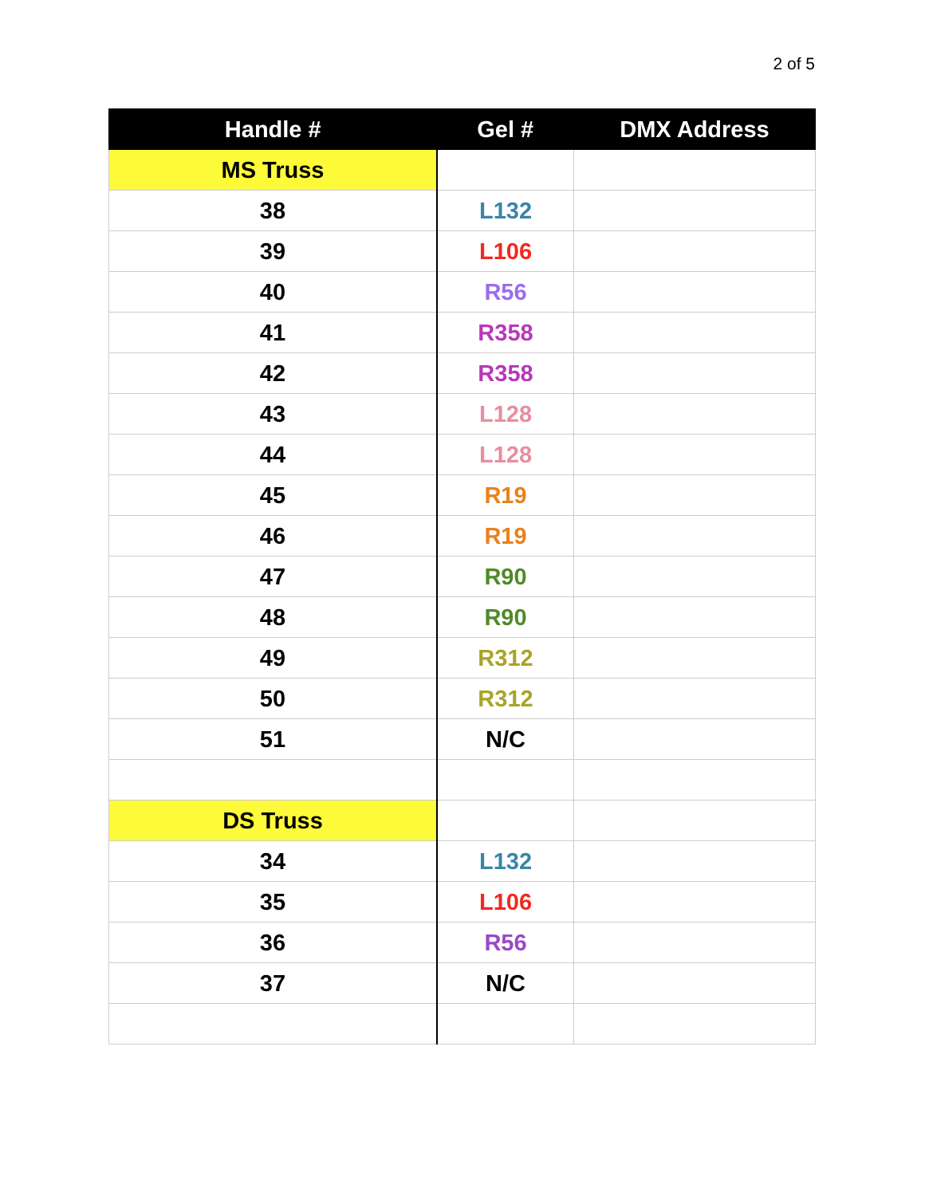2 of 5
| Handle # | Gel # | DMX Address |
| --- | --- | --- |
| MS Truss | | |
| 38 | L132 | |
| 39 | L106 | |
| 40 | R56 | |
| 41 | R358 | |
| 42 | R358 | |
| 43 | L128 | |
| 44 | L128 | |
| 45 | R19 | |
| 46 | R19 | |
| 47 | R90 | |
| 48 | R90 | |
| 49 | R312 | |
| 50 | R312 | |
| 51 | N/C | |
| DS Truss | | |
| 34 | L132 | |
| 35 | L106 | |
| 36 | R56 | |
| 37 | N/C | |